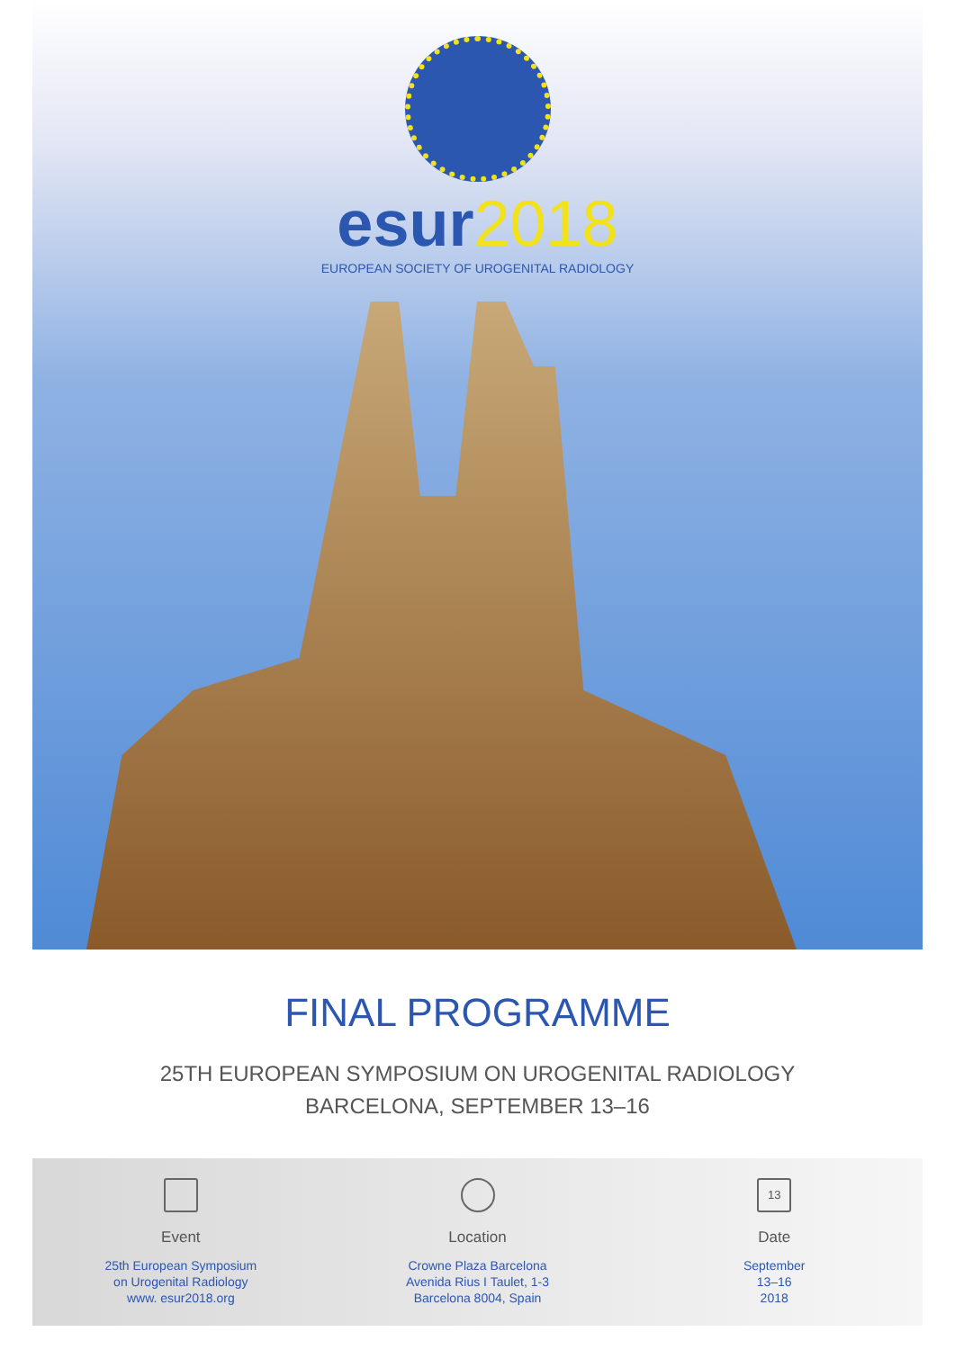esur2018
EUROPEAN SOCIETY OF UROGENITAL RADIOLOGY
FINAL PROGRAMME
25TH EUROPEAN SYMPOSIUM ON UROGENITAL RADIOLOGY
BARCELONA, SEPTEMBER 13–16
Event
25th European Symposium
on Urogenital Radiology
www. esur2018.org
Location
Crowne Plaza Barcelona
Avenida Rius I Taulet, 1-3
Barcelona 8004, Spain
13
Date
September
13–16
2018